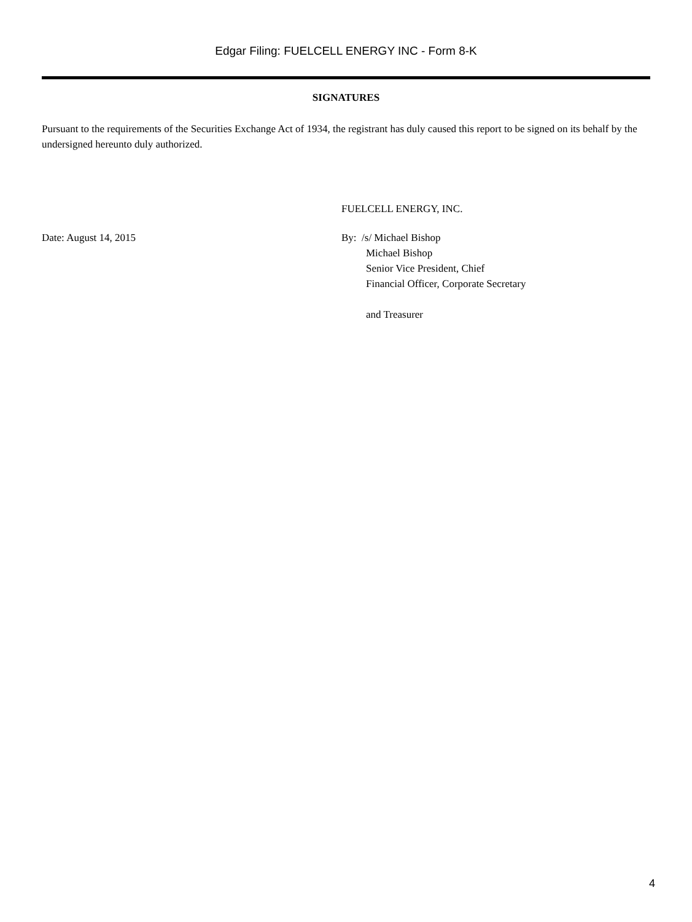Edgar Filing: FUELCELL ENERGY INC - Form 8-K
SIGNATURES
Pursuant to the requirements of the Securities Exchange Act of 1934, the registrant has duly caused this report to be signed on its behalf by the undersigned hereunto duly authorized.
FUELCELL ENERGY, INC.
Date: August 14, 2015 By: /s/ Michael Bishop
Michael Bishop
Senior Vice President, Chief
Financial Officer, Corporate Secretary
and Treasurer
4